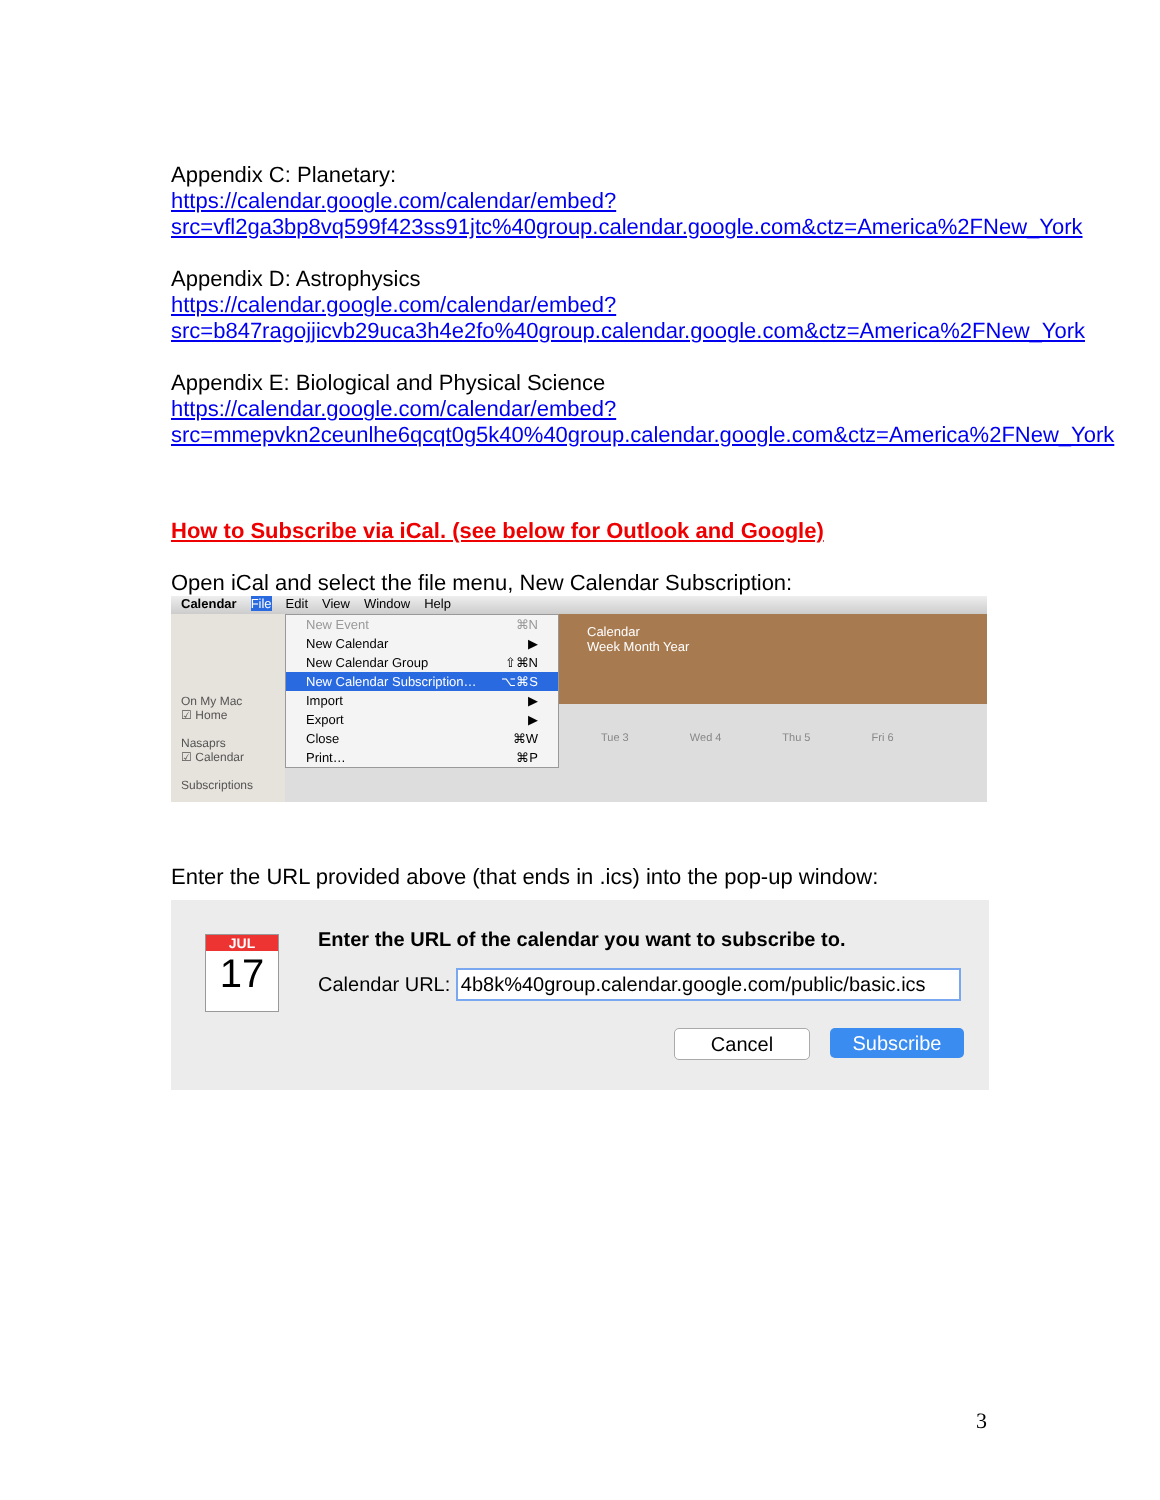Appendix C: Planetary:
https://calendar.google.com/calendar/embed?src=vfl2ga3bp8vq599f423ss91jtc%40group.calendar.google.com&ctz=America%2FNew_York
Appendix D: Astrophysics
https://calendar.google.com/calendar/embed?src=b847ragojjicvb29uca3h4e2fo%40group.calendar.google.com&ctz=America%2FNew_York
Appendix E: Biological and Physical Science
https://calendar.google.com/calendar/embed?src=mmepvkn2ceunlhe6qcqt0g5k40%40group.calendar.google.com&ctz=America%2FNew_York
How to Subscribe via iCal. (see below for Outlook and Google)
Open iCal and select the file menu, New Calendar Subscription:
Calendar File Edit View Window Help
On My Mac
☑ Home
Nasaprs
☑ Calendar
Subscriptions
Calendar
Week Month Year
Tue 3 Wed 4 Thu 5 Fri 6
New Event ⌘N
New Calendar ▶
New Calendar Group ⇧⌘N
New Calendar Subscription… ⌥⌘S
Import ▶
Export ▶
Close ⌘W
Print… ⌘P
Enter the URL provided above (that ends in .ics) into the pop-up window:
JUL
17
Enter the URL of the calendar you want to subscribe to.
Calendar URL: 4b8k%40group.calendar.google.com/public/basic.ics
Cancel Subscribe
3